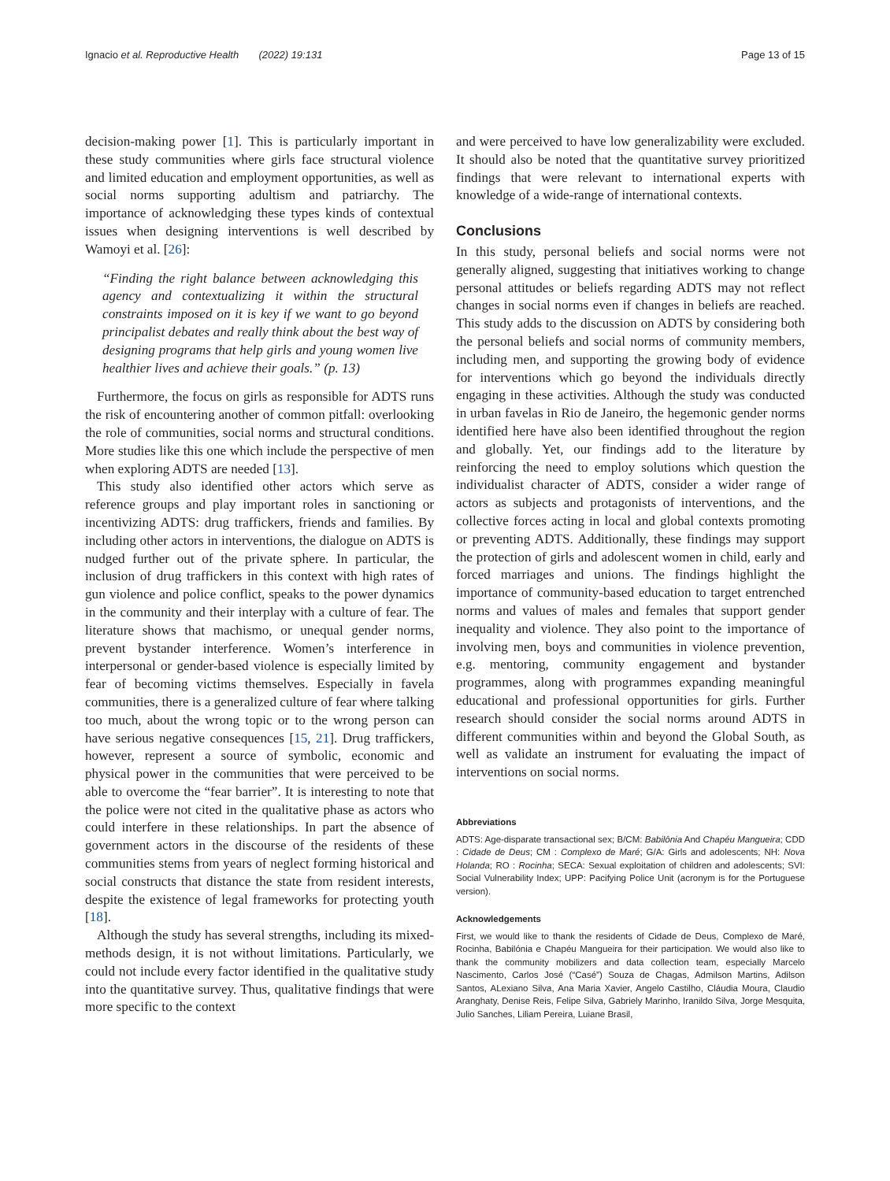Ignacio et al. Reproductive Health (2022) 19:131 Page 13 of 15
decision-making power [1]. This is particularly important in these study communities where girls face structural violence and limited education and employment opportunities, as well as social norms supporting adultism and patriarchy. The importance of acknowledging these types kinds of contextual issues when designing interventions is well described by Wamoyi et al. [26]:
“Finding the right balance between acknowledging this agency and contextualizing it within the structural constraints imposed on it is key if we want to go beyond principalist debates and really think about the best way of designing programs that help girls and young women live healthier lives and achieve their goals.” (p. 13)
Furthermore, the focus on girls as responsible for ADTS runs the risk of encountering another of common pitfall: overlooking the role of communities, social norms and structural conditions. More studies like this one which include the perspective of men when exploring ADTS are needed [13].
This study also identified other actors which serve as reference groups and play important roles in sanctioning or incentivizing ADTS: drug traffickers, friends and families. By including other actors in interventions, the dialogue on ADTS is nudged further out of the private sphere. In particular, the inclusion of drug traffickers in this context with high rates of gun violence and police conflict, speaks to the power dynamics in the community and their interplay with a culture of fear. The literature shows that machismo, or unequal gender norms, prevent bystander interference. Women’s interference in interpersonal or gender-based violence is especially limited by fear of becoming victims themselves. Especially in favela communities, there is a generalized culture of fear where talking too much, about the wrong topic or to the wrong person can have serious negative consequences [15, 21]. Drug traffickers, however, represent a source of symbolic, economic and physical power in the communities that were perceived to be able to overcome the “fear barrier”. It is interesting to note that the police were not cited in the qualitative phase as actors who could interfere in these relationships. In part the absence of government actors in the discourse of the residents of these communities stems from years of neglect forming historical and social constructs that distance the state from resident interests, despite the existence of legal frameworks for protecting youth [18].
Although the study has several strengths, including its mixed-methods design, it is not without limitations. Particularly, we could not include every factor identified in the qualitative study into the quantitative survey. Thus, qualitative findings that were more specific to the context
and were perceived to have low generalizability were excluded. It should also be noted that the quantitative survey prioritized findings that were relevant to international experts with knowledge of a wide-range of international contexts.
Conclusions
In this study, personal beliefs and social norms were not generally aligned, suggesting that initiatives working to change personal attitudes or beliefs regarding ADTS may not reflect changes in social norms even if changes in beliefs are reached. This study adds to the discussion on ADTS by considering both the personal beliefs and social norms of community members, including men, and supporting the growing body of evidence for interventions which go beyond the individuals directly engaging in these activities. Although the study was conducted in urban favelas in Rio de Janeiro, the hegemonic gender norms identified here have also been identified throughout the region and globally. Yet, our findings add to the literature by reinforcing the need to employ solutions which question the individualist character of ADTS, consider a wider range of actors as subjects and protagonists of interventions, and the collective forces acting in local and global contexts promoting or preventing ADTS. Additionally, these findings may support the protection of girls and adolescent women in child, early and forced marriages and unions. The findings highlight the importance of community-based education to target entrenched norms and values of males and females that support gender inequality and violence. They also point to the importance of involving men, boys and communities in violence prevention, e.g. mentoring, community engagement and bystander programmes, along with programmes expanding meaningful educational and professional opportunities for girls. Further research should consider the social norms around ADTS in different communities within and beyond the Global South, as well as validate an instrument for evaluating the impact of interventions on social norms.
Abbreviations
ADTS: Age-disparate transactional sex; B/CM: Babilônia And Chapéu Mangueira; CDD : Cidade de Deus; CM : Complexo de Maré; G/A: Girls and adolescents; NH: Nova Holanda; RO : Rocinha; SECA: Sexual exploitation of children and adolescents; SVI: Social Vulnerability Index; UPP: Pacifying Police Unit (acronym is for the Portuguese version).
Acknowledgements
First, we would like to thank the residents of Cidade de Deus, Complexo de Maré, Rocinha, Babilónia e Chapéu Mangueira for their participation. We would also like to thank the community mobilizers and data collection team, especially Marcelo Nascimento, Carlos José (“Casé”) Souza de Chagas, Admilson Martins, Adilson Santos, ALexiano Silva, Ana Maria Xavier, Angelo Castilho, Cláudia Moura, Claudio Aranghaty, Denise Reis, Felipe Silva, Gabriely Marinho, Iranildo Silva, Jorge Mesquita, Julio Sanches, Liliam Pereira, Luiane Brasil,